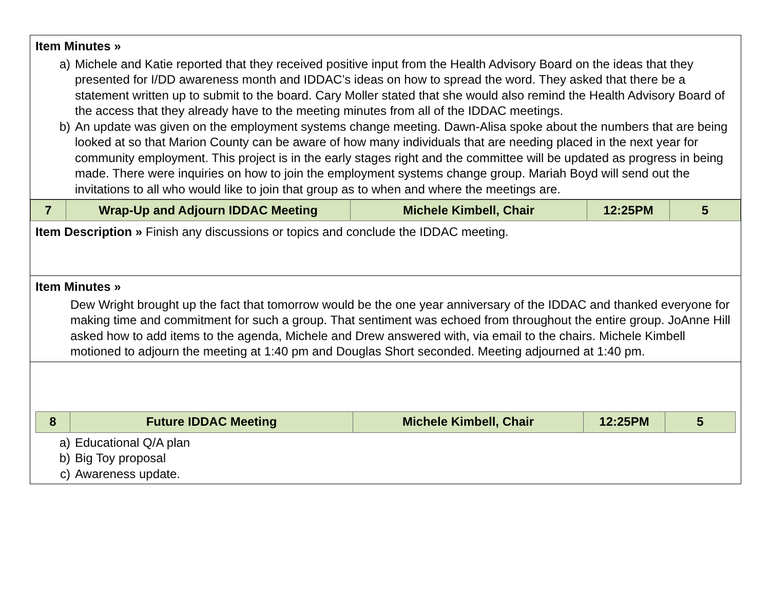Item Minutes »
a) Michele and Katie reported that they received positive input from the Health Advisory Board on the ideas that they presented for I/DD awareness month and IDDAC’s ideas on how to spread the word. They asked that there be a statement written up to submit to the board. Cary Moller stated that she would also remind the Health Advisory Board of the access that they already have to the meeting minutes from all of the IDDAC meetings.
b) An update was given on the employment systems change meeting. Dawn-Alisa spoke about the numbers that are being looked at so that Marion County can be aware of how many individuals that are needing placed in the next year for community employment. This project is in the early stages right and the committee will be updated as progress in being made. There were inquiries on how to join the employment systems change group. Mariah Boyd will send out the invitations to all who would like to join that group as to when and where the meetings are.
| 7 | Wrap-Up and Adjourn IDDAC Meeting | Michele Kimbell, Chair | 12:25PM | 5 |
Item Description » Finish any discussions or topics and conclude the IDDAC meeting.
Item Minutes »
Dew Wright brought up the fact that tomorrow would be the one year anniversary of the IDDAC and thanked everyone for making time and commitment for such a group. That sentiment was echoed from throughout the entire group. JoAnne Hill asked how to add items to the agenda, Michele and Drew answered with, via email to the chairs. Michele Kimbell motioned to adjourn the meeting at 1:40 pm and Douglas Short seconded. Meeting adjourned at 1:40 pm.
| 8 | Future IDDAC Meeting | Michele Kimbell, Chair | 12:25PM | 5 |
a) Educational Q/A plan
b) Big Toy proposal
c) Awareness update.